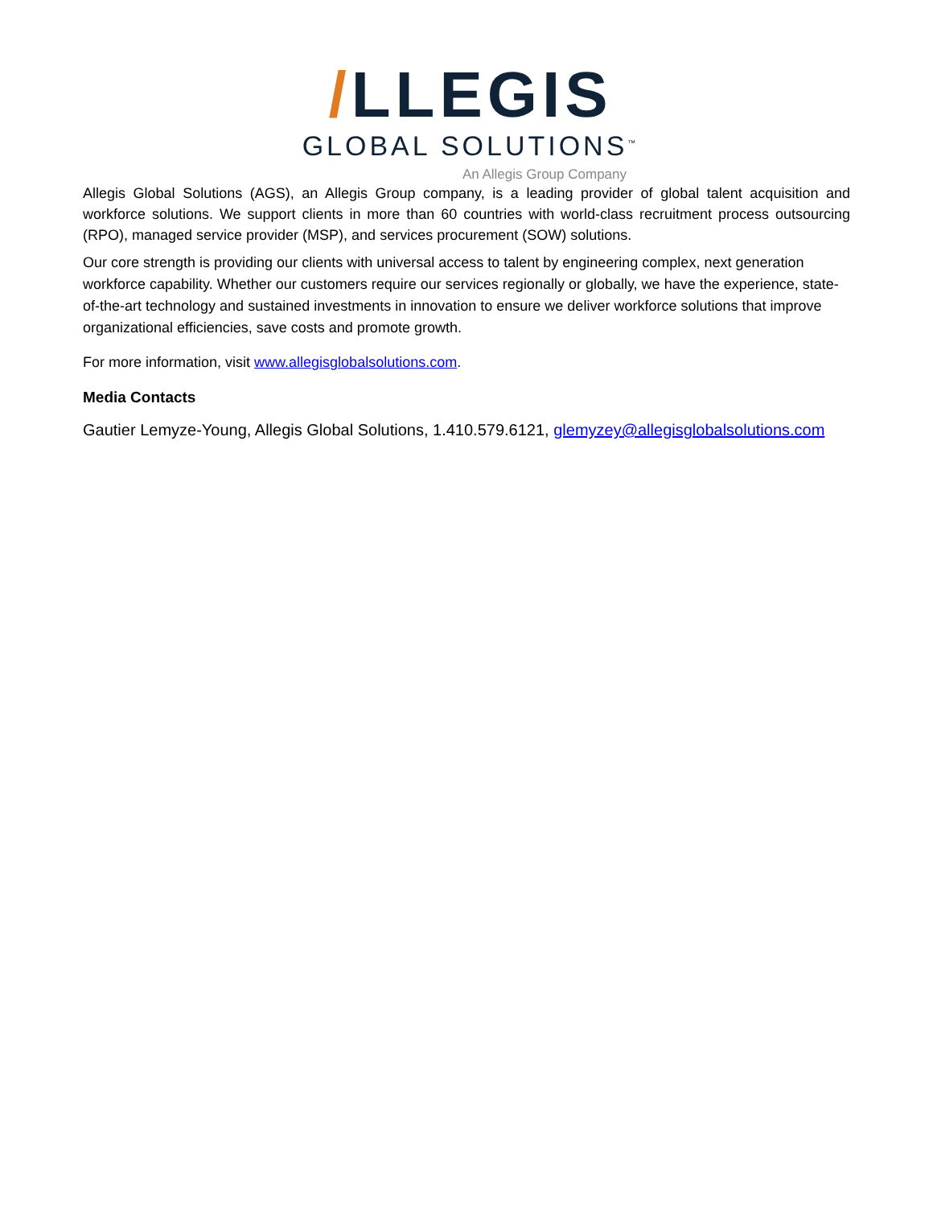/LLEGIS
GLOBAL SOLUTIONS<sup>™</sup>
An Allegis Group Company
Allegis Global Solutions (AGS), an Allegis Group company, is a leading provider of global talent acquisition and workforce solutions. We support clients in more than 60 countries with world-class recruitment process outsourcing (RPO), managed service provider (MSP), and services procurement (SOW) solutions.
Our core strength is providing our clients with universal access to talent by engineering complex, next generation workforce capability. Whether our customers require our services regionally or globally, we have the experience, state-of-the-art technology and sustained investments in innovation to ensure we deliver workforce solutions that improve organizational efficiencies, save costs and promote growth.
For more information, visit www.allegisglobalsolutions.com.
Media Contacts
Gautier Lemyze-Young, Allegis Global Solutions, 1.410.579.6121, glemyzey@allegisglobalsolutions.com